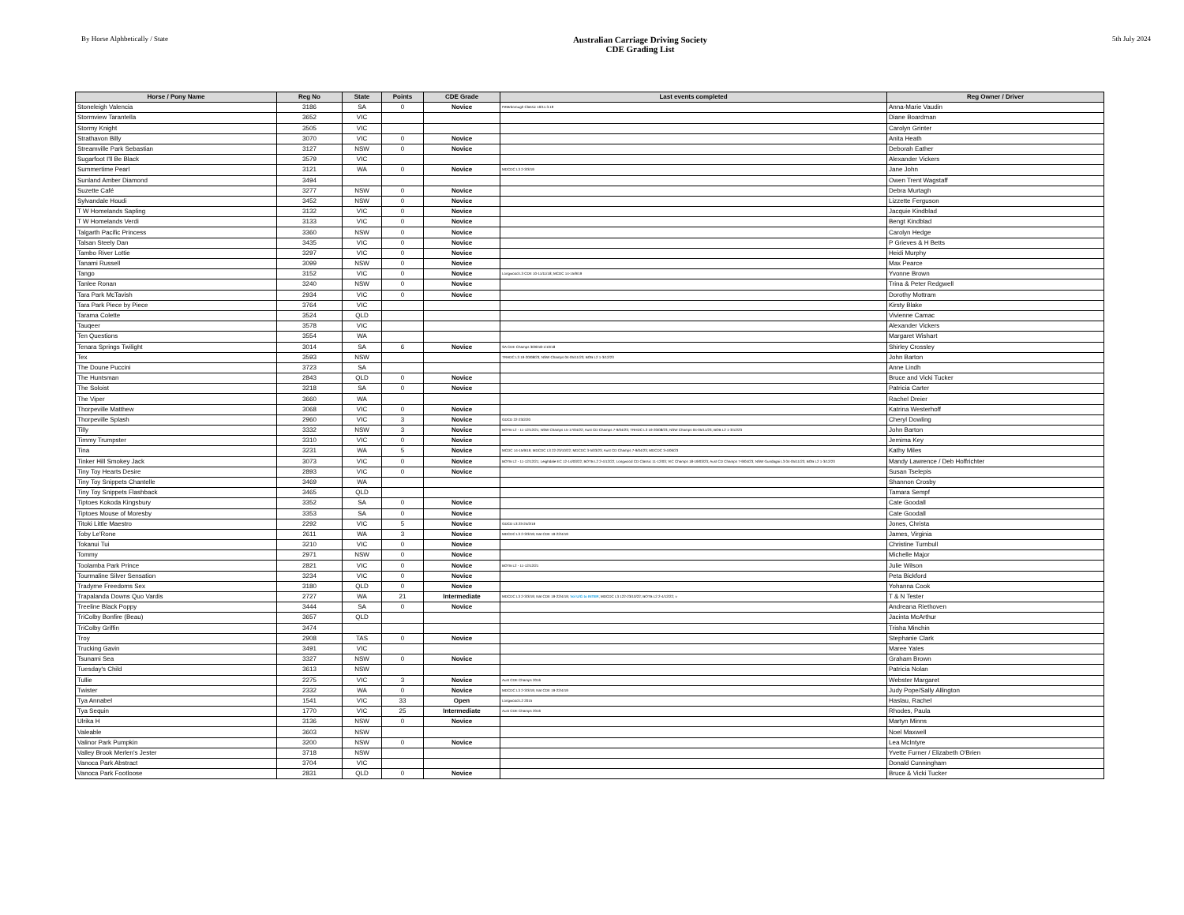By Horse Alphbetically / State
Australian Carriage Driving Society
CDE Grading List
5th July 2024
| Horse / Pony Name | Reg No | State | Points | CDE Grade | Last events completed | Reg Owner / Driver |
| --- | --- | --- | --- | --- | --- | --- |
| Stoneleigh Valencia | 3186 | SA | 0 | Novice | Peterborough Classic 10/11.3.19 | Anna-Marie Vaudin |
| Stormview Tarantella | 3652 | VIC | | | | Diane Boardman |
| Stormy Knight | 3505 | VIC | | | | Carolyn Grinter |
| Strathavon Billy | 3070 | VIC | 0 | Novice | | Anita Heath |
| Streamville Park Sebastian | 3127 | NSW | 0 | Novice | | Deborah Eather |
| Sugarfoot I'll Be Black | 3579 | VIC | | | | Alexander Vickers |
| Summertime Pearl | 3121 | WA | 0 | Novice | MDCDC L3 2-3/3/19 | Jane John |
| Sunland Amber Diamond | 3494 | | | | | Owen Trent Wagstaff |
| Suzette Café | 3277 | NSW | 0 | Novice | | Debra Murtagh |
| Sylvandale Houdi | 3452 | NSW | 0 | Novice | | Lizzette Ferguson |
| T W Homelands Sapling | 3132 | VIC | 0 | Novice | | Jacquie Kindblad |
| T W Homelands Verdi | 3133 | VIC | 0 | Novice | | Bengt Kindblad |
| Talgarth Pacific Princess | 3360 | NSW | 0 | Novice | | Carolyn Hedge |
| Talsan Steely Dan | 3435 | VIC | 0 | Novice | | P Grieves & H Betts |
| Tambo River Lottie | 3297 | VIC | 0 | Novice | | Heidi Murphy |
| Tanami Russell | 3099 | NSW | 0 | Novice | | Max Pearce |
| Tango | 3152 | VIC | 0 | Novice | Longwood L3 CDE 10-11/11/18; MCDC 14-15/9/19 | Yvonne Brown |
| Tanlee Ronan | 3240 | NSW | 0 | Novice | | Trina & Peter Redgwell |
| Tara Park McTavish | 2934 | VIC | 0 | Novice | | Dorothy Mottram |
| Tara Park Piece by Piece | 3764 | VIC | | | | Kirsty Blake |
| Tarama Colette | 3524 | QLD | | | | Vivienne Camac |
| Tauqeer | 3578 | VIC | | | | Alexander Vickers |
| Ten Questions | 3554 | WA | | | | Margaret Wishart |
| Tenara Springs Twilight | 3014 | SA | 6 | Novice | SA CDE Champs 30/9/18-1/10/18 | Shirley Crossley |
| Tex | 3593 | NSW | | | TRHDC L3 19-20/08/23; NSW Champs 04-05/11/23; BOB L2 1-3/12/23 | John Barton |
| The Doune Puccini | 3723 | SA | | | | Anne Lindh |
| The Huntsman | 2843 | QLD | 0 | Novice | | Bruce and Vicki Tucker |
| The Soloist | 3218 | SA | 0 | Novice | | Patricia Carter |
| The Viper | 3660 | WA | | | | Rachel Dreier |
| Thorpeville Matthew | 3068 | VIC | 0 | Novice | | Katrina Westerhoff |
| Thorpeville Splash | 2960 | VIC | 3 | Novice | GDCD 22-23/2/20 | Cheryl Dowling |
| Tilly | 3332 | NSW | 3 | Novice | BOTB L2 - 11-12/12/21; NSW Champs 15-17/04/22; Aust CD Champs 7-9/04/23; TRHDC L3 19-20/08/23; NSW Champs 04-05/11/23; BOB L2 1-3/12/23 | John Barton |
| Timmy Trumpster | 3310 | VIC | 0 | Novice | | Jemima Key |
| Tina | 3231 | WA | 5 | Novice | MCDC 14-15/9/19; MDCDC L3 22-23/10/22; MDCDC 3-5/03/23; Aust CD Champs 7-9/04/23; MDCDC 3-4/06/23 | Kathy Miles |
| Tinker Hill Smokey Jack | 3073 | VIC | 0 | Novice | BOTB L2 - 11-12/12/21; Leighdale EC 12-14/03/22; BOTB L2 2-4/12/22; Longwood CD Classic 11-12/03; VIC Champs 18-19/03/23; Aust CD Champs 7-9/04/23; NSW Gundagai L3 04-05/11/23; BOB L2 1-3/12/23 | Mandy Lawrence / Deb Hoffrichter |
| Tiny Toy Hearts Desire | 2893 | VIC | 0 | Novice | | Susan Tselepis |
| Tiny Toy Snippets Chantelle | 3469 | WA | | | | Shannon Crosby |
| Tiny Toy Snippets Flashback | 3465 | QLD | | | | Tamara Sempf |
| Tiptoes Kokoda Kingsbury | 3352 | SA | 0 | Novice | | Cate Goodall |
| Tiptoes Mouse of Moresby | 3353 | SA | 0 | Novice | | Cate Goodall |
| Titoki Little Maestro | 2292 | VIC | 5 | Novice | GDCD L3 23-24/2/19 | Jones, Christa |
| Toby Le'Rone | 2611 | WA | 3 | Novice | MDCDC L3 2-3/3/19; Nat CDE 19-22/4/19 | James, Virginia |
| Tokanui Tui | 3210 | VIC | 0 | Novice | | Christine Turnbull |
| Tommy | 2971 | NSW | 0 | Novice | | Michelle Major |
| Toolamba Park Prince | 2821 | VIC | 0 | Novice | BOTB L2 - 11-12/12/21 | Julie Wilson |
| Tourmaline Silver Sensation | 3234 | VIC | 0 | Novice | | Peta Bickford |
| Tradyrne Freedoms Sex | 3180 | QLD | 0 | Novice | | Yohanna Cook |
| Trapalanda Downs Quo Vardis | 2727 | WA | 21 | Intermediate | MDCDC L3 2-3/3/19; Nat CDE 19-22/4/19; Vol U/G to INTER ; MDCDC L3 122-23/10/22; BOTB L2 2-4/12/22; v | T & N Tester |
| Treeline Black Poppy | 3444 | SA | 0 | Novice | | Andreana Riethoven |
| TriColby Bonfire (Beau) | 3657 | QLD | | | | Jacinta McArthur |
| TriColby Griffin | 3474 | | | | | Trisha Minchin |
| Troy | 2908 | TAS | 0 | Novice | | Stephanie Clark |
| Trucking Gavin | 3491 | VIC | | | | Maree Yates |
| Tsunami Sea | 3327 | NSW | 0 | Novice | | Graham Brown |
| Tuesday's Child | 3613 | NSW | | | | Patricia Nolan |
| Tullie | 2275 | VIC | 3 | Novice | Aust CDE Champs 2016 | Webster Margaret |
| Twister | 2332 | WA | 0 | Novice | MDCDC L3 2-3/3/19; Nat CDE 19-22/4/19 | Judy Pope/Sally Allington |
| Tya Annabel | 1541 | VIC | 33 | Open | Longwood L2 2015 | Haslau, Rachel |
| Tya Sequin | 1770 | VIC | 25 | Intermediate | Aust CDE Champs 2016 | Rhodes, Paula |
| Ulrika H | 3136 | NSW | 0 | Novice | | Martyn Minns |
| Valeable | 3603 | NSW | | | | Noel Maxwell |
| Valinor Park Pumpkin | 3200 | NSW | 0 | Novice | | Lea McIntyre |
| Valley Brook Merlen's Jester | 3718 | NSW | | | | Yvette Furner / Elizabeth O'Brien |
| Vanoca Park Abstract | 3704 | VIC | | | | Donald Cunningham |
| Vanoca Park Footloose | 2831 | QLD | 0 | Novice | | Bruce & Vicki Tucker |